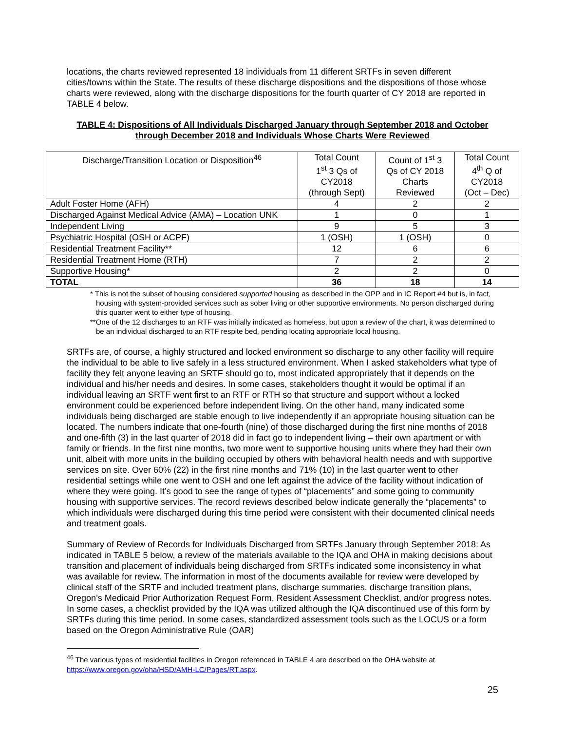locations, the charts reviewed represented 18 individuals from 11 different SRTFs in seven different cities/towns within the State. The results of these discharge dispositions and the dispositions of those whose charts were reviewed, along with the discharge dispositions for the fourth quarter of CY 2018 are reported in TABLE 4 below.
TABLE 4: Dispositions of All Individuals Discharged January through September 2018 and October through December 2018 and Individuals Whose Charts Were Reviewed
| Discharge/Transition Location or Disposition<sup>46</sup> | Total Count 1<sup>st</sup> 3 Qs of CY2018 (through Sept) | Count of 1<sup>st</sup> 3 Qs of CY 2018 Charts Reviewed | Total Count 4<sup>th</sup> Q of CY2018 (Oct – Dec) |
| --- | --- | --- | --- |
| Adult Foster Home (AFH) | 4 | 2 | 2 |
| Discharged Against Medical Advice (AMA) – Location UNK | 1 | 0 | 1 |
| Independent Living | 9 | 5 | 3 |
| Psychiatric Hospital (OSH or ACPF) | 1 (OSH) | 1 (OSH) | 0 |
| Residential Treatment Facility** | 12 | 6 | 6 |
| Residential Treatment Home (RTH) | 7 | 2 | 2 |
| Supportive Housing* | 2 | 2 | 0 |
| TOTAL | 36 | 18 | 14 |
* This is not the subset of housing considered supported housing as described in the OPP and in IC Report #4 but is, in fact, housing with system-provided services such as sober living or other supportive environments. No person discharged during this quarter went to either type of housing.
**One of the 12 discharges to an RTF was initially indicated as homeless, but upon a review of the chart, it was determined to be an individual discharged to an RTF respite bed, pending locating appropriate local housing.
SRTFs are, of course, a highly structured and locked environment so discharge to any other facility will require the individual to be able to live safely in a less structured environment. When I asked stakeholders what type of facility they felt anyone leaving an SRTF should go to, most indicated appropriately that it depends on the individual and his/her needs and desires. In some cases, stakeholders thought it would be optimal if an individual leaving an SRTF went first to an RTF or RTH so that structure and support without a locked environment could be experienced before independent living. On the other hand, many indicated some individuals being discharged are stable enough to live independently if an appropriate housing situation can be located. The numbers indicate that one-fourth (nine) of those discharged during the first nine months of 2018 and one-fifth (3) in the last quarter of 2018 did in fact go to independent living – their own apartment or with family or friends. In the first nine months, two more went to supportive housing units where they had their own unit, albeit with more units in the building occupied by others with behavioral health needs and with supportive services on site. Over 60% (22) in the first nine months and 71% (10) in the last quarter went to other residential settings while one went to OSH and one left against the advice of the facility without indication of where they were going. It’s good to see the range of types of “placements” and some going to community housing with supportive services. The record reviews described below indicate generally the “placements” to which individuals were discharged during this time period were consistent with their documented clinical needs and treatment goals.
Summary of Review of Records for Individuals Discharged from SRTFs January through September 2018: As indicated in TABLE 5 below, a review of the materials available to the IQA and OHA in making decisions about transition and placement of individuals being discharged from SRTFs indicated some inconsistency in what was available for review. The information in most of the documents available for review were developed by clinical staff of the SRTF and included treatment plans, discharge summaries, discharge transition plans, Oregon’s Medicaid Prior Authorization Request Form, Resident Assessment Checklist, and/or progress notes. In some cases, a checklist provided by the IQA was utilized although the IQA discontinued use of this form by SRTFs during this time period. In some cases, standardized assessment tools such as the LOCUS or a form based on the Oregon Administrative Rule (OAR)
<sup>46</sup> The various types of residential facilities in Oregon referenced in TABLE 4 are described on the OHA website at https://www.oregon.gov/oha/HSD/AMH-LC/Pages/RT.aspx.
25